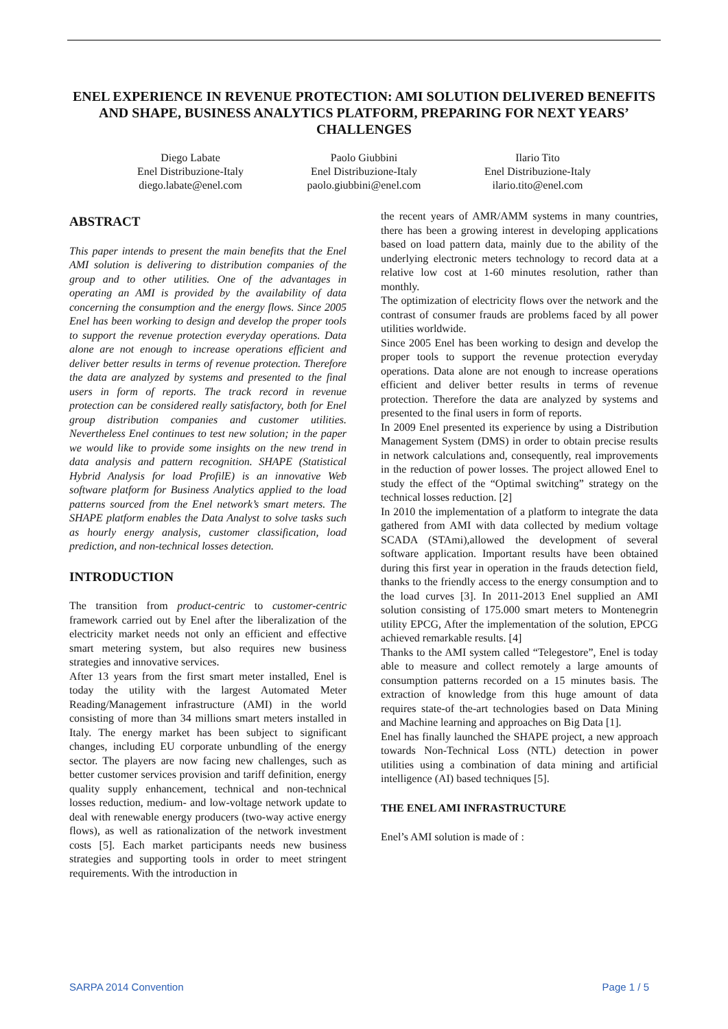ENEL EXPERIENCE IN REVENUE PROTECTION: AMI SOLUTION DELIVERED BENEFITS AND SHAPE, BUSINESS ANALYTICS PLATFORM, PREPARING FOR NEXT YEARS’ CHALLENGES
Diego Labate
Enel Distribuzione-Italy
diego.labate@enel.com
Paolo Giubbini
Enel Distribuzione-Italy
paolo.giubbini@enel.com
Ilario Tito
Enel Distribuzione-Italy
ilario.tito@enel.com
ABSTRACT
This paper intends to present the main benefits that the Enel AMI solution is delivering to distribution companies of the group and to other utilities. One of the advantages in operating an AMI is provided by the availability of data concerning the consumption and the energy flows. Since 2005 Enel has been working to design and develop the proper tools to support the revenue protection everyday operations. Data alone are not enough to increase operations efficient and deliver better results in terms of revenue protection. Therefore the data are analyzed by systems and presented to the final users in form of reports. The track record in revenue protection can be considered really satisfactory, both for Enel group distribution companies and customer utilities. Nevertheless Enel continues to test new solution; in the paper we would like to provide some insights on the new trend in data analysis and pattern recognition. SHAPE (Statistical Hybrid Analysis for load ProfilE) is an innovative Web software platform for Business Analytics applied to the load patterns sourced from the Enel network’s smart meters. The SHAPE platform enables the Data Analyst to solve tasks such as hourly energy analysis, customer classification, load prediction, and non-technical losses detection.
INTRODUCTION
The transition from product-centric to customer-centric framework carried out by Enel after the liberalization of the electricity market needs not only an efficient and effective smart metering system, but also requires new business strategies and innovative services.
After 13 years from the first smart meter installed, Enel is today the utility with the largest Automated Meter Reading/Management infrastructure (AMI) in the world consisting of more than 34 millions smart meters installed in Italy. The energy market has been subject to significant changes, including EU corporate unbundling of the energy sector. The players are now facing new challenges, such as better customer services provision and tariff definition, energy quality supply enhancement, technical and non-technical losses reduction, medium- and low-voltage network update to deal with renewable energy producers (two-way active energy flows), as well as rationalization of the network investment costs [5]. Each market participants needs new business strategies and supporting tools in order to meet stringent requirements. With the introduction in
the recent years of AMR/AMM systems in many countries, there has been a growing interest in developing applications based on load pattern data, mainly due to the ability of the underlying electronic meters technology to record data at a relative low cost at 1-60 minutes resolution, rather than monthly.
The optimization of electricity flows over the network and the contrast of consumer frauds are problems faced by all power utilities worldwide.
Since 2005 Enel has been working to design and develop the proper tools to support the revenue protection everyday operations. Data alone are not enough to increase operations efficient and deliver better results in terms of revenue protection. Therefore the data are analyzed by systems and presented to the final users in form of reports.
In 2009 Enel presented its experience by using a Distribution Management System (DMS) in order to obtain precise results in network calculations and, consequently, real improvements in the reduction of power losses. The project allowed Enel to study the effect of the “Optimal switching” strategy on the technical losses reduction. [2]
In 2010 the implementation of a platform to integrate the data gathered from AMI with data collected by medium voltage SCADA (STAmi),allowed the development of several software application. Important results have been obtained during this first year in operation in the frauds detection field, thanks to the friendly access to the energy consumption and to the load curves [3]. In 2011-2013 Enel supplied an AMI solution consisting of 175.000 smart meters to Montenegrin utility EPCG, After the implementation of the solution, EPCG achieved remarkable results. [4]
Thanks to the AMI system called “Telegestore”, Enel is today able to measure and collect remotely a large amounts of consumption patterns recorded on a 15 minutes basis. The extraction of knowledge from this huge amount of data requires state-of the-art technologies based on Data Mining and Machine learning and approaches on Big Data [1].
Enel has finally launched the SHAPE project, a new approach towards Non-Technical Loss (NTL) detection in power utilities using a combination of data mining and artificial intelligence (AI) based techniques [5].
THE ENEL AMI INFRASTRUCTURE
Enel’s AMI solution is made of :
SARPA 2014 Convention Page 1 / 5